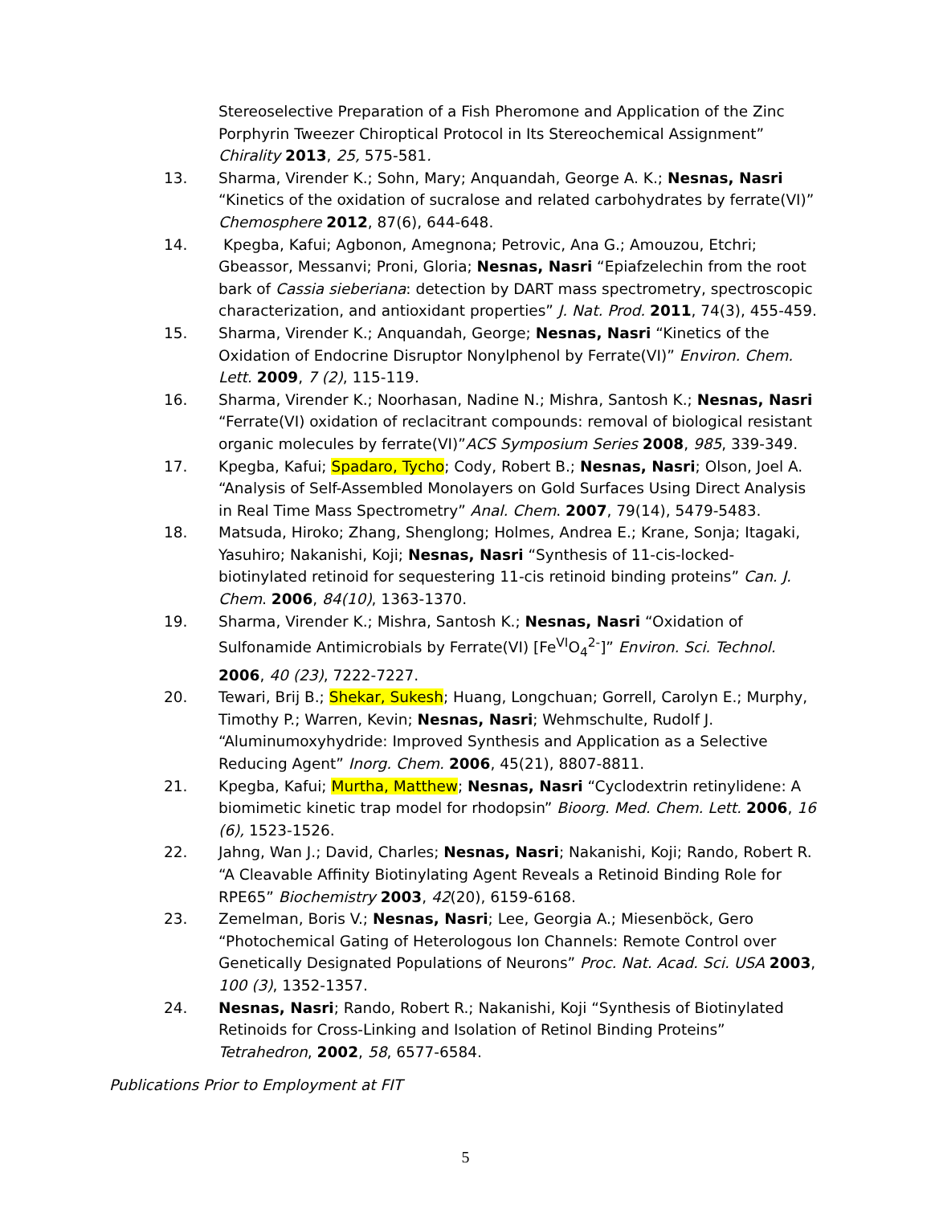Stereoselective Preparation of a Fish Pheromone and Application of the Zinc Porphyrin Tweezer Chiroptical Protocol in Its Stereochemical Assignment” Chirality 2013, 25, 575-581.
13. Sharma, Virender K.; Sohn, Mary; Anquandah, George A. K.; Nesnas, Nasri “Kinetics of the oxidation of sucralose and related carbohydrates by ferrate(VI)” Chemosphere 2012, 87(6), 644-648.
14. Kpegba, Kafui; Agbonon, Amegnona; Petrovic, Ana G.; Amouzou, Etchri; Gbeassor, Messanvi; Proni, Gloria; Nesnas, Nasri “Epiafzelechin from the root bark of Cassia sieberiana: detection by DART mass spectrometry, spectroscopic characterization, and antioxidant properties” J. Nat. Prod. 2011, 74(3), 455-459.
15. Sharma, Virender K.; Anquandah, George; Nesnas, Nasri “Kinetics of the Oxidation of Endocrine Disruptor Nonylphenol by Ferrate(VI)” Environ. Chem. Lett. 2009, 7 (2), 115-119.
16. Sharma, Virender K.; Noorhasan, Nadine N.; Mishra, Santosh K.; Nesnas, Nasri “Ferrate(VI) oxidation of reclacitrant compounds: removal of biological resistant organic molecules by ferrate(VI)”ACS Symposium Series 2008, 985, 339-349.
17. Kpegba, Kafui; Spadaro, Tycho; Cody, Robert B.; Nesnas, Nasri; Olson, Joel A. “Analysis of Self-Assembled Monolayers on Gold Surfaces Using Direct Analysis in Real Time Mass Spectrometry” Anal. Chem. 2007, 79(14), 5479-5483.
18. Matsuda, Hiroko; Zhang, Shenglong; Holmes, Andrea E.; Krane, Sonja; Itagaki, Yasuhiro; Nakanishi, Koji; Nesnas, Nasri “Synthesis of 11-cis-locked-biotinylated retinoid for sequestering 11-cis retinoid binding proteins” Can. J. Chem. 2006, 84(10), 1363-1370.
19. Sharma, Virender K.; Mishra, Santosh K.; Nesnas, Nasri “Oxidation of Sulfonamide Antimicrobials by Ferrate(VI) [Fe<sup>VI</sup>O<sub>4</sub><sup>2-</sup>]” Environ. Sci. Technol. 2006, 40 (23), 7222-7227.
20. Tewari, Brij B.; Shekar, Sukesh; Huang, Longchuan; Gorrell, Carolyn E.; Murphy, Timothy P.; Warren, Kevin; Nesnas, Nasri; Wehmschulte, Rudolf J. “Aluminumoxyhydride: Improved Synthesis and Application as a Selective Reducing Agent” Inorg. Chem. 2006, 45(21), 8807-8811.
21. Kpegba, Kafui; Murtha, Matthew; Nesnas, Nasri “Cyclodextrin retinylidene: A biomimetic kinetic trap model for rhodopsin” Bioorg. Med. Chem. Lett. 2006, 16 (6), 1523-1526.
22. Jahng, Wan J.; David, Charles; Nesnas, Nasri; Nakanishi, Koji; Rando, Robert R. “A Cleavable Affinity Biotinylating Agent Reveals a Retinoid Binding Role for RPE65” Biochemistry 2003, 42(20), 6159-6168.
23. Zemelman, Boris V.; Nesnas, Nasri; Lee, Georgia A.; Miesenböck, Gero “Photochemical Gating of Heterologous Ion Channels: Remote Control over Genetically Designated Populations of Neurons” Proc. Nat. Acad. Sci. USA 2003, 100 (3), 1352-1357.
24. Nesnas, Nasri; Rando, Robert R.; Nakanishi, Koji “Synthesis of Biotinylated Retinoids for Cross-Linking and Isolation of Retinol Binding Proteins” Tetrahedron, 2002, 58, 6577-6584.
Publications Prior to Employment at FIT
5